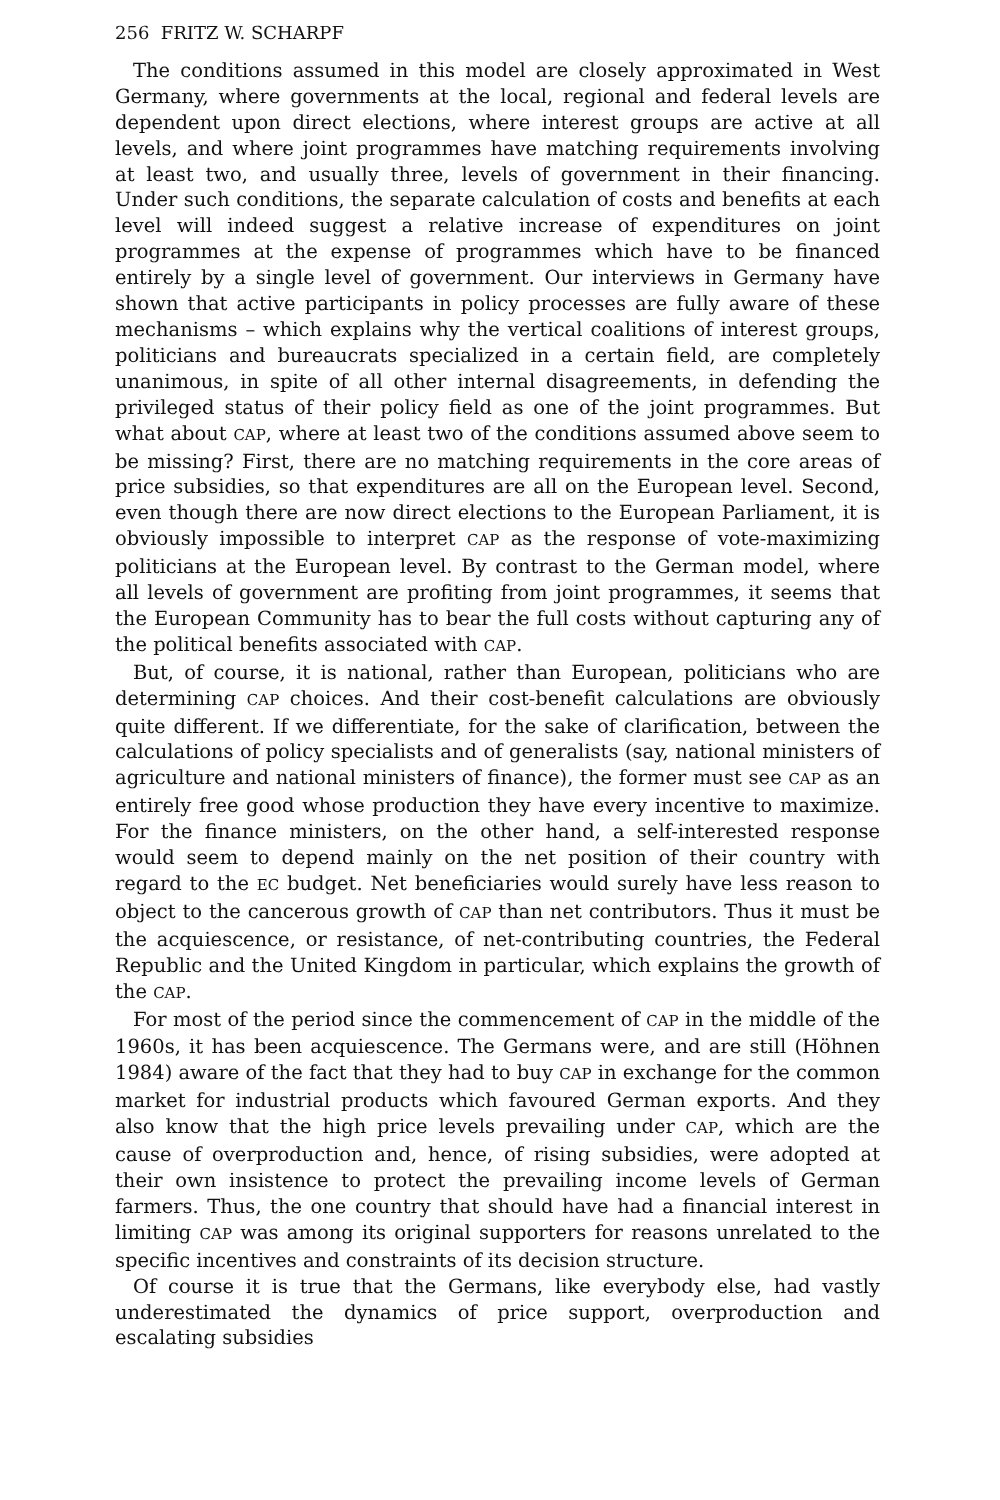256 FRITZ W. SCHARPF
The conditions assumed in this model are closely approximated in West Germany, where governments at the local, regional and federal levels are dependent upon direct elections, where interest groups are active at all levels, and where joint programmes have matching requirements involving at least two, and usually three, levels of government in their financing. Under such conditions, the separate calculation of costs and benefits at each level will indeed suggest a relative increase of expenditures on joint programmes at the expense of programmes which have to be financed entirely by a single level of government. Our interviews in Germany have shown that active participants in policy processes are fully aware of these mechanisms – which explains why the vertical coalitions of interest groups, politicians and bureaucrats specialized in a certain field, are completely unanimous, in spite of all other internal disagreements, in defending the privileged status of their policy field as one of the joint programmes. But what about CAP, where at least two of the conditions assumed above seem to be missing? First, there are no matching requirements in the core areas of price subsidies, so that expenditures are all on the European level. Second, even though there are now direct elections to the European Parliament, it is obviously impossible to interpret CAP as the response of vote-maximizing politicians at the European level. By contrast to the German model, where all levels of government are profiting from joint programmes, it seems that the European Community has to bear the full costs without capturing any of the political benefits associated with CAP.
But, of course, it is national, rather than European, politicians who are determining CAP choices. And their cost-benefit calculations are obviously quite different. If we differentiate, for the sake of clarification, between the calculations of policy specialists and of generalists (say, national ministers of agriculture and national ministers of finance), the former must see CAP as an entirely free good whose production they have every incentive to maximize. For the finance ministers, on the other hand, a self-interested response would seem to depend mainly on the net position of their country with regard to the EC budget. Net beneficiaries would surely have less reason to object to the cancerous growth of CAP than net contributors. Thus it must be the acquiescence, or resistance, of net-contributing countries, the Federal Republic and the United Kingdom in particular, which explains the growth of the CAP.
For most of the period since the commencement of CAP in the middle of the 1960s, it has been acquiescence. The Germans were, and are still (Höhnen 1984) aware of the fact that they had to buy CAP in exchange for the common market for industrial products which favoured German exports. And they also know that the high price levels prevailing under CAP, which are the cause of overproduction and, hence, of rising subsidies, were adopted at their own insistence to protect the prevailing income levels of German farmers. Thus, the one country that should have had a financial interest in limiting CAP was among its original supporters for reasons unrelated to the specific incentives and constraints of its decision structure.
Of course it is true that the Germans, like everybody else, had vastly underestimated the dynamics of price support, overproduction and escalating subsidies